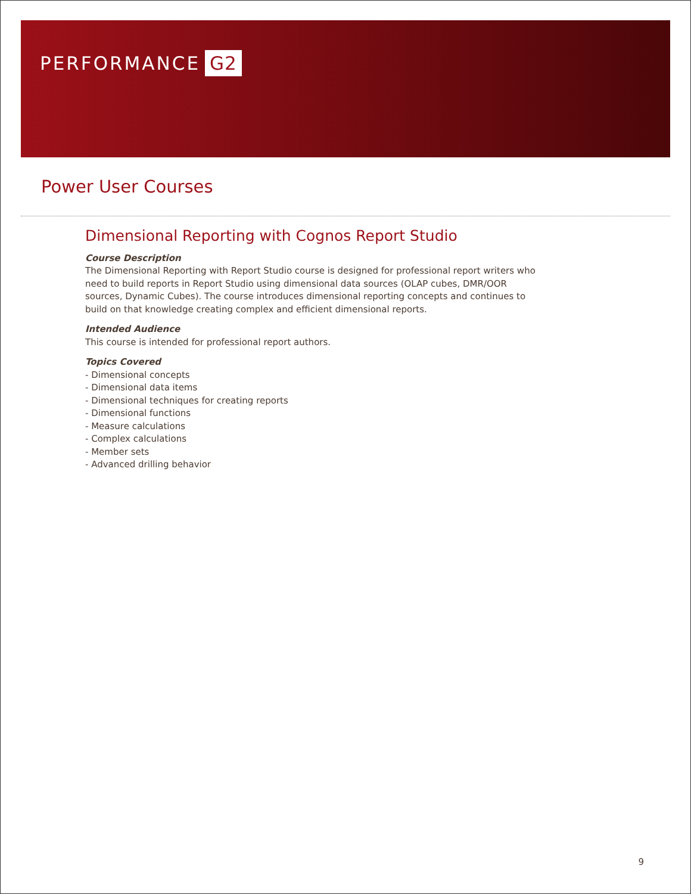PERFORMANCE G2
Power User Courses
Dimensional Reporting with Cognos Report Studio
Course Description
The Dimensional Reporting with Report Studio course is designed for professional report writers who need to build reports in Report Studio using dimensional data sources (OLAP cubes, DMR/OOR sources, Dynamic Cubes). The course introduces dimensional reporting concepts and continues to build on that knowledge creating complex and efficient dimensional reports.
Intended Audience
This course is intended for professional report authors.
Topics Covered
- Dimensional concepts
- Dimensional data items
- Dimensional techniques for creating reports
- Dimensional functions
- Measure calculations
- Complex calculations
- Member sets
- Advanced drilling behavior
9